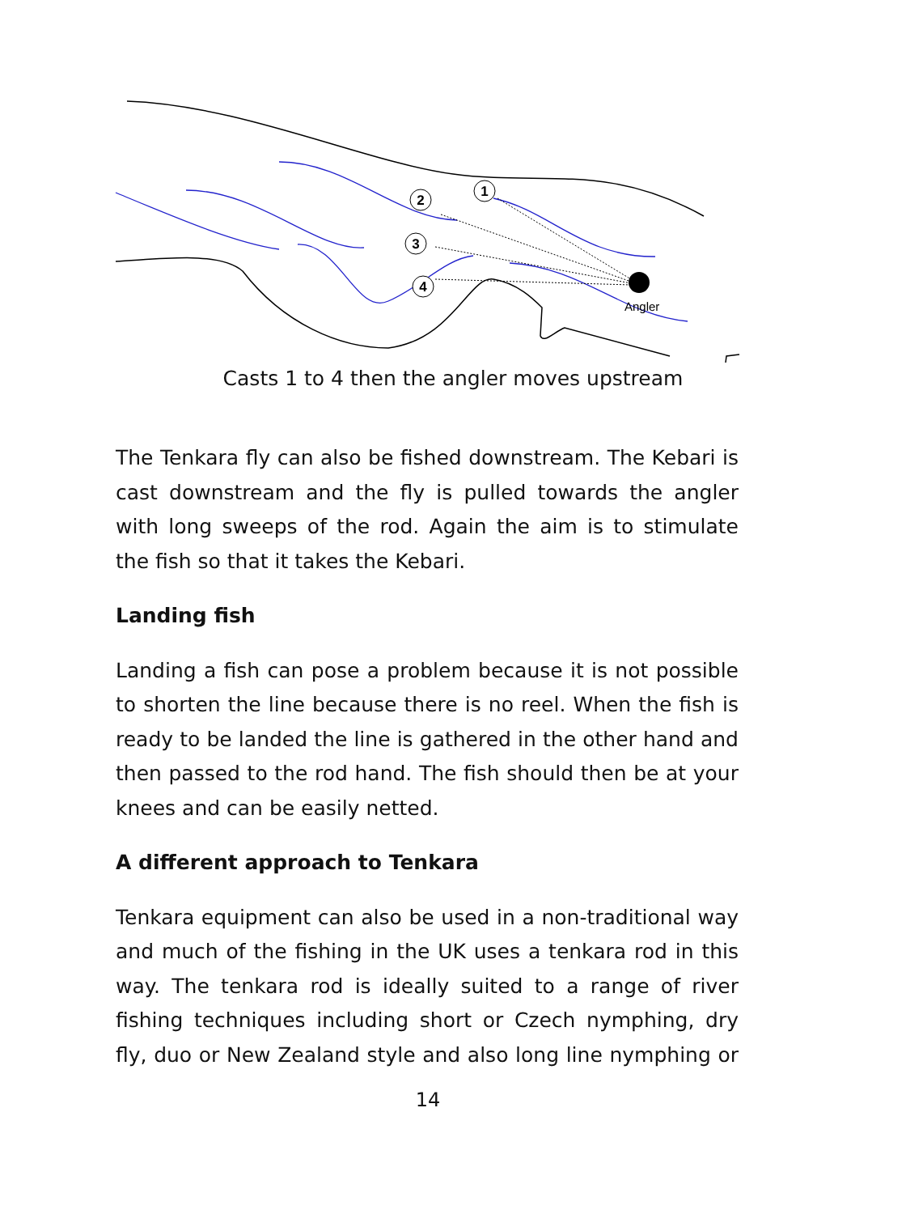1
2
3
4
Angler
Casts 1 to 4 then the angler moves upstream
The Tenkara fly can also be fished downstream. The Kebari is cast downstream and the fly is pulled towards the angler with long sweeps of the rod. Again the aim is to stimulate the fish so that it takes the Kebari.
Landing fish
Landing a fish can pose a problem because it is not possible to shorten the line because there is no reel. When the fish is ready to be landed the line is gathered in the other hand and then passed to the rod hand. The fish should then be at your knees and can be easily netted.
A different approach to Tenkara
Tenkara equipment can also be used in a non-traditional way and much of the fishing in the UK uses a tenkara rod in this way. The tenkara rod is ideally suited to a range of river fishing techniques including short or Czech nymphing, dry fly, duo or New Zealand style and also long line nymphing or
14